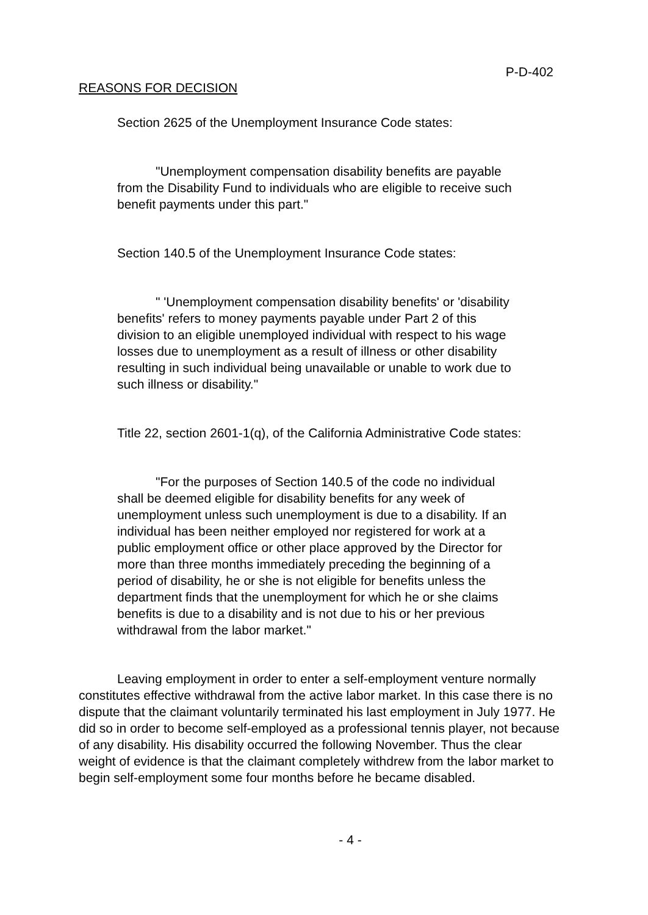P-D-402
REASONS FOR DECISION
Section 2625 of the Unemployment Insurance Code states:
"Unemployment compensation disability benefits are payable from the Disability Fund to individuals who are eligible to receive such benefit payments under this part."
Section 140.5 of the Unemployment Insurance Code states:
" 'Unemployment compensation disability benefits' or 'disability benefits' refers to money payments payable under Part 2 of this division to an eligible unemployed individual with respect to his wage losses due to unemployment as a result of illness or other disability resulting in such individual being unavailable or unable to work due to such illness or disability."
Title 22, section 2601-1(q), of the California Administrative Code states:
"For the purposes of Section 140.5 of the code no individual shall be deemed eligible for disability benefits for any week of unemployment unless such unemployment is due to a disability. If an individual has been neither employed nor registered for work at a public employment office or other place approved by the Director for more than three months immediately preceding the beginning of a period of disability, he or she is not eligible for benefits unless the department finds that the unemployment for which he or she claims benefits is due to a disability and is not due to his or her previous withdrawal from the labor market."
Leaving employment in order to enter a self-employment venture normally constitutes effective withdrawal from the active labor market. In this case there is no dispute that the claimant voluntarily terminated his last employment in July 1977. He did so in order to become self-employed as a professional tennis player, not because of any disability. His disability occurred the following November. Thus the clear weight of evidence is that the claimant completely withdrew from the labor market to begin self-employment some four months before he became disabled.
- 4 -